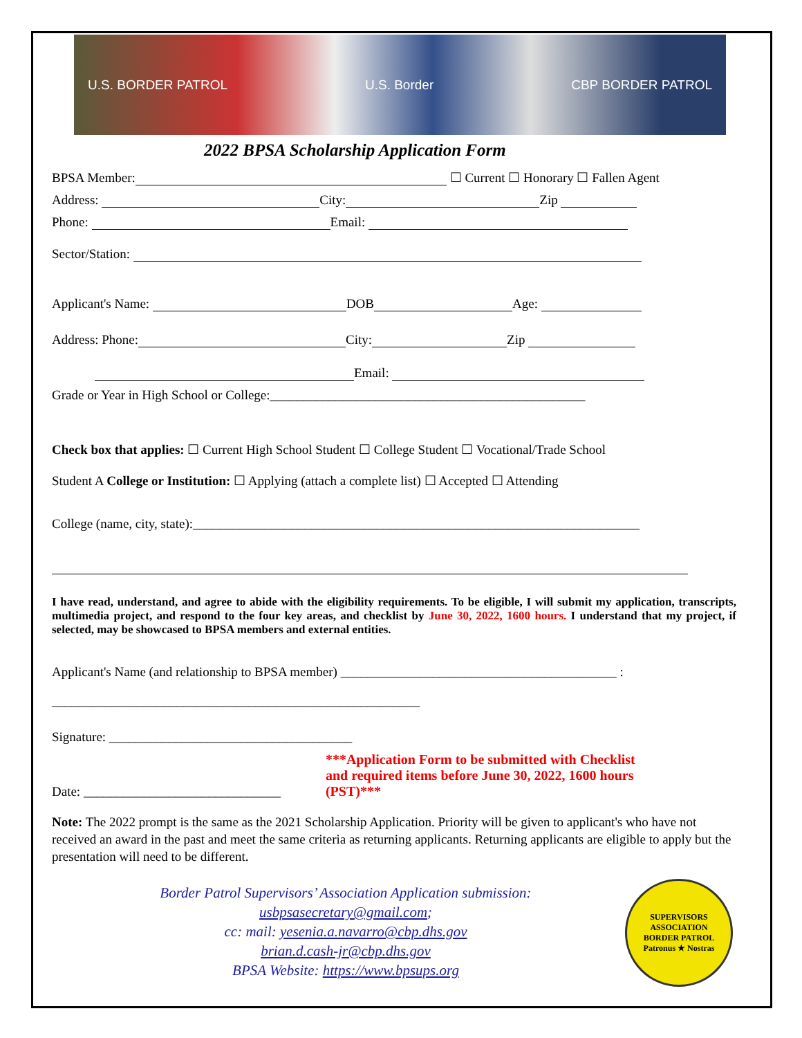U.S. BORDER PATROL U.S. Border CBP BORDER PATROL
2022 BPSA Scholarship Application Form
BPSA Member: ☐ Current ☐ Honorary ☐ Fallen Agent
Address: City: Zip
Phone: Email:
Sector/Station:
Applicant's Name: DOB Age:
Address: Phone: City: Zip
Email:
Grade or Year in High School or College:________________________________________________
Check box that applies: ☐ Current High School Student ☐ College Student ☐ Vocational/Trade School
Student A College or Institution: ☐ Applying (attach a complete list) ☐ Accepted ☐ Attending
College (name, city, state):____________________________________________________________________
I have read, understand, and agree to abide with the eligibility requirements. To be eligible, I will submit my application, transcripts, multimedia project, and respond to the four key areas, and checklist by June 30, 2022, 1600 hours. I understand that my project, if selected, may be showcased to BPSA members and external entities.
Applicant's Name (and relationship to BPSA member) __________________________________________ :
________________________________________________________
Signature: _____________________________________
Date: ______________________________
***Application Form to be submitted with Checklist
and required items before June 30, 2022, 1600 hours
(PST)***
Note: The 2022 prompt is the same as the 2021 Scholarship Application. Priority will be given to applicant's who have not received an award in the past and meet the same criteria as returning applicants. Returning applicants are eligible to apply but the presentation will need to be different.
Border Patrol Supervisors’ Association Application submission:
usbpsasecretary@gmail.com;
cc: mail: yesenia.a.navarro@cbp.dhs.gov
brian.d.cash-jr@cbp.dhs.gov
BPSA Website: https://www.bpsups.org
SUPERVISORS ASSOCIATION
BORDER PATROL
Patronus ★ Nostras